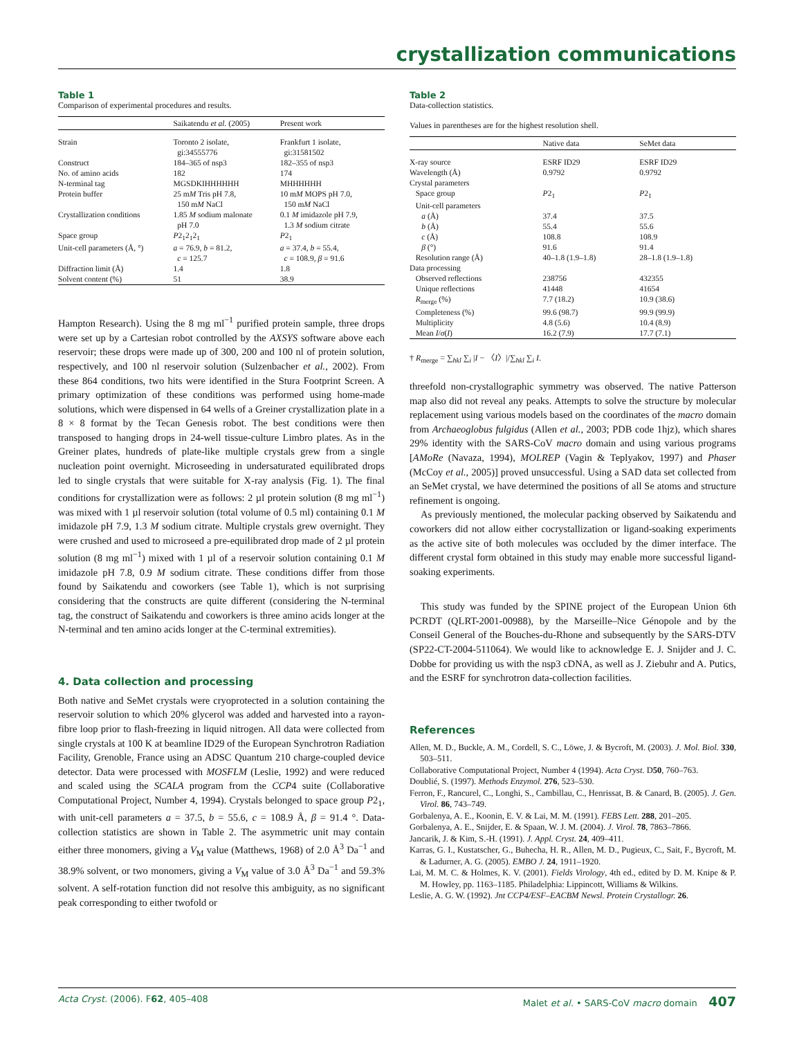crystallization communications
Table 1
Comparison of experimental procedures and results.
| | Saikatendu et al. (2005) | Present work |
| --- | --- | --- |
| Strain | Toronto 2 isolate, gi:34555776 | Frankfurt 1 isolate, gi:31581502 |
| Construct | 184–365 of nsp3 | 182–355 of nsp3 |
| No. of amino acids | 182 | 174 |
| N-terminal tag | MGSDKIHHHHHH | MHHHHHH |
| Protein buffer | 25 m M Tris pH 7.8, 150 m M NaCl | 10 m M MOPS pH 7.0, 150 m M NaCl |
| Crystallization conditions | 1.85 M sodium malonate pH 7.0 | 0.1 M imidazole pH 7.9, 1.3 M sodium citrate |
| Space group | P 2<sub>1</sub>2<sub>1</sub>2<sub>1</sub> | P 2<sub>1</sub> |
| Unit-cell parameters (Å, °) | a = 76.9, b = 81.2, c = 125.7 | a = 37.4, b = 55.4, c = 108.9, β = 91.6 |
| Diffraction limit (Å) | 1.4 | 1.8 |
| Solvent content (%) | 51 | 38.9 |
Hampton Research). Using the 8 mg ml<sup>−1</sup> purified protein sample, three drops were set up by a Cartesian robot controlled by the AXSYS software above each reservoir; these drops were made up of 300, 200 and 100 nl of protein solution, respectively, and 100 nl reservoir solution (Sulzenbacher et al., 2002). From these 864 conditions, two hits were identified in the Stura Footprint Screen. A primary optimization of these conditions was performed using home-made solutions, which were dispensed in 64 wells of a Greiner crystallization plate in a 8 × 8 format by the Tecan Genesis robot. The best conditions were then transposed to hanging drops in 24-well tissue-culture Limbro plates. As in the Greiner plates, hundreds of plate-like multiple crystals grew from a single nucleation point overnight. Microseeding in undersaturated equilibrated drops led to single crystals that were suitable for X-ray analysis (Fig. 1). The final conditions for crystallization were as follows: 2 µl protein solution (8 mg ml<sup>−1</sup>) was mixed with 1 µl reservoir solution (total volume of 0.5 ml) containing 0.1 M imidazole pH 7.9, 1.3 M sodium citrate. Multiple crystals grew overnight. They were crushed and used to microseed a pre-equilibrated drop made of 2 µl protein solution (8 mg ml<sup>−1</sup>) mixed with 1 µl of a reservoir solution containing 0.1 M imidazole pH 7.8, 0.9 M sodium citrate. These conditions differ from those found by Saikatendu and coworkers (see Table 1), which is not surprising considering that the constructs are quite different (considering the N-terminal tag, the construct of Saikatendu and coworkers is three amino acids longer at the N-terminal and ten amino acids longer at the C-terminal extremities).
4. Data collection and processing
Both native and SeMet crystals were cryoprotected in a solution containing the reservoir solution to which 20% glycerol was added and harvested into a rayon-fibre loop prior to flash-freezing in liquid nitrogen. All data were collected from single crystals at 100 K at beamline ID29 of the European Synchrotron Radiation Facility, Grenoble, France using an ADSC Quantum 210 charge-coupled device detector. Data were processed with MOSFLM (Leslie, 1992) and were reduced and scaled using the SCALA program from the CCP4 suite (Collaborative Computational Project, Number 4, 1994). Crystals belonged to space group P2<sub>1</sub>, with unit-cell parameters a = 37.5, b = 55.6, c = 108.9 Å, β = 91.4 °. Data-collection statistics are shown in Table 2. The asymmetric unit may contain either three monomers, giving a V<sub>M</sub> value (Matthews, 1968) of 2.0 Å<sup>3</sup> Da<sup>−1</sup> and 38.9% solvent, or two monomers, giving a V<sub>M</sub> value of 3.0 Å<sup>3</sup> Da<sup>−1</sup> and 59.3% solvent. A self-rotation function did not resolve this ambiguity, as no significant peak corresponding to either twofold or
Table 2
Data-collection statistics.
Values in parentheses are for the highest resolution shell.
| | Native data | SeMet data |
| --- | --- | --- |
| X-ray source | ESRF ID29 | ESRF ID29 |
| Wavelength (Å) | 0.9792 | 0.9792 |
| Crystal parameters | | |
| Space group | P 2<sub>1</sub> | P 2<sub>1</sub> |
| Unit-cell parameters | | |
| a (Å) | 37.4 | 37.5 |
| b (Å) | 55.4 | 55.6 |
| c (Å) | 108.8 | 108.9 |
| β (°) | 91.6 | 91.4 |
| Resolution range (Å) | 40–1.8 (1.9–1.8) | 28–1.8 (1.9–1.8) |
| Data processing | | |
| Observed reflections | 238756 | 432355 |
| Unique reflections | 41448 | 41654 |
| R<sub>merge</sub> (%) | 7.7 (18.2) | 10.9 (38.6) |
| Completeness (%) | 99.6 (98.7) | 99.9 (99.9) |
| Multiplicity | 4.8 (5.6) | 10.4 (8.9) |
| Mean I / σ ( I ) | 16.2 (7.9) | 17.7 (7.1) |
† R<sub>merge</sub> = ∑<sub>hkl</sub> ∑<sub>i</sub> |I − 〈I〉|/∑<sub>hkl</sub> ∑<sub>i</sub> I.
threefold non-crystallographic symmetry was observed. The native Patterson map also did not reveal any peaks. Attempts to solve the structure by molecular replacement using various models based on the coordinates of the macro domain from Archaeoglobus fulgidus (Allen et al., 2003; PDB code 1hjz), which shares 29% identity with the SARS-CoV macro domain and using various programs [AMoRe (Navaza, 1994), MOLREP (Vagin & Teplyakov, 1997) and Phaser (McCoy et al., 2005)] proved unsuccessful. Using a SAD data set collected from an SeMet crystal, we have determined the positions of all Se atoms and structure refinement is ongoing.
As previously mentioned, the molecular packing observed by Saikatendu and coworkers did not allow either cocrystallization or ligand-soaking experiments as the active site of both molecules was occluded by the dimer interface. The different crystal form obtained in this study may enable more successful ligand-soaking experiments.
This study was funded by the SPINE project of the European Union 6th PCRDT (QLRT-2001-00988), by the Marseille–Nice Génopole and by the Conseil General of the Bouches-du-Rhone and subsequently by the SARS-DTV (SP22-CT-2004-511064). We would like to acknowledge E. J. Snijder and J. C. Dobbe for providing us with the nsp3 cDNA, as well as J. Ziebuhr and A. Putics, and the ESRF for synchrotron data-collection facilities.
References
Allen, M. D., Buckle, A. M., Cordell, S. C., Löwe, J. & Bycroft, M. (2003). J. Mol. Biol. 330, 503–511.
Collaborative Computational Project, Number 4 (1994). Acta Cryst. D50, 760–763.
Doublié, S. (1997). Methods Enzymol. 276, 523–530.
Ferron, F., Rancurel, C., Longhi, S., Cambillau, C., Henrissat, B. & Canard, B. (2005). J. Gen. Virol. 86, 743–749.
Gorbalenya, A. E., Koonin, E. V. & Lai, M. M. (1991). FEBS Lett. 288, 201–205.
Gorbalenya, A. E., Snijder, E. & Spaan, W. J. M. (2004). J. Virol. 78, 7863–7866.
Jancarik, J. & Kim, S.-H. (1991). J. Appl. Cryst. 24, 409–411.
Karras, G. I., Kustatscher, G., Buhecha, H. R., Allen, M. D., Pugieux, C., Sait, F., Bycroft, M. & Ladurner, A. G. (2005). EMBO J. 24, 1911–1920.
Lai, M. M. C. & Holmes, K. V. (2001). Fields Virology, 4th ed., edited by D. M. Knipe & P. M. Howley, pp. 1163–1185. Philadelphia: Lippincott, Williams & Wilkins.
Leslie, A. G. W. (1992). Jnt CCP4/ESF–EACBM Newsl. Protein Crystallogr. 26.
Acta Cryst. (2006). F62, 405–408 Malet et al. • SARS-CoV macro domain 407